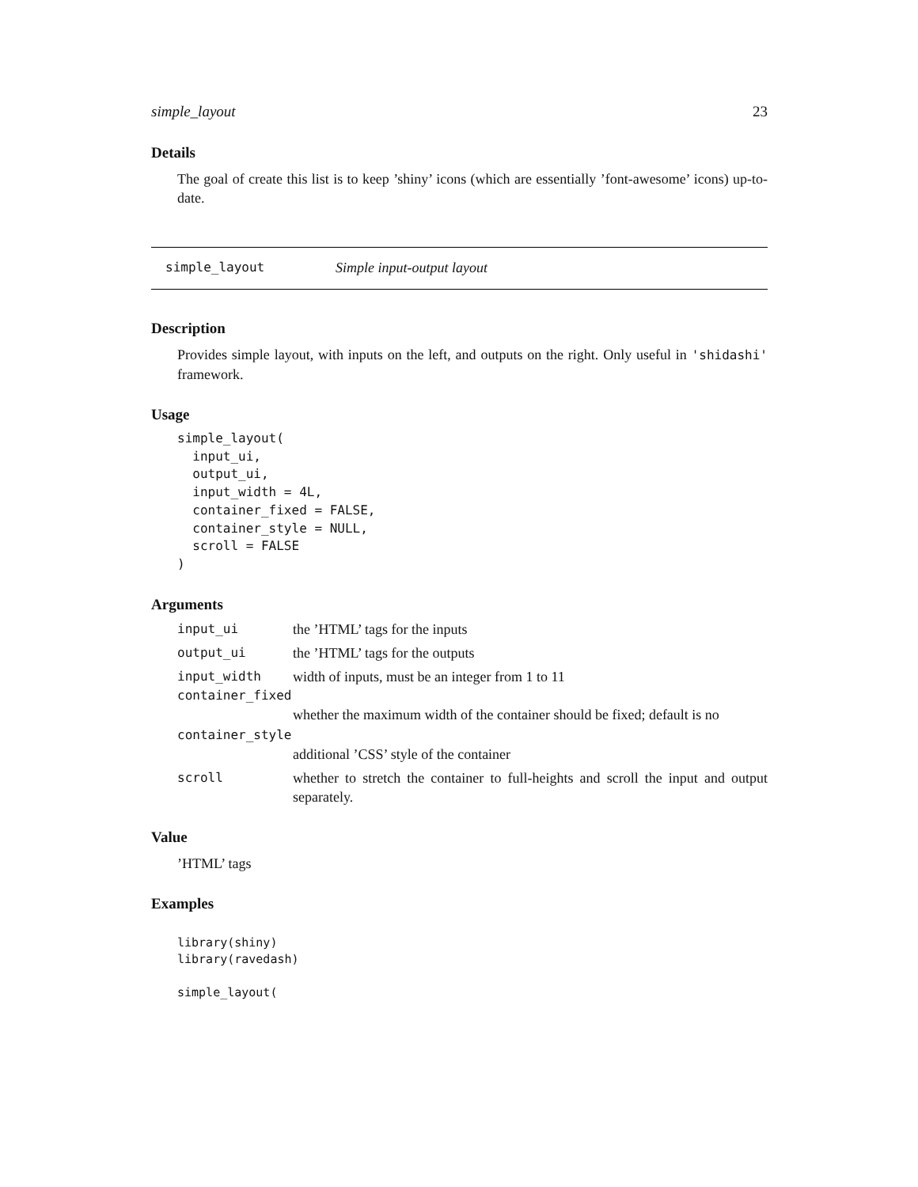simple_layout 23
Details
The goal of create this list is to keep ’shiny’ icons (which are essentially ’font-awesome’ icons) up-to-date.
simple_layout Simple input-output layout
Description
Provides simple layout, with inputs on the left, and outputs on the right. Only useful in 'shidashi' framework.
Usage
simple_layout(
  input_ui,
  output_ui,
  input_width = 4L,
  container_fixed = FALSE,
  container_style = NULL,
  scroll = FALSE
)
Arguments
| input_ui | the ’HTML’ tags for the inputs |
| output_ui | the ’HTML’ tags for the outputs |
| input_width | width of inputs, must be an integer from 1 to 11 |
| container_fixed | |
| | whether the maximum width of the container should be fixed; default is no |
| container_style | |
| | additional ’CSS’ style of the container |
| scroll | whether to stretch the container to full-heights and scroll the input and output separately. |
Value
’HTML’ tags
Examples
library(shiny)
library(ravedash)

simple_layout(